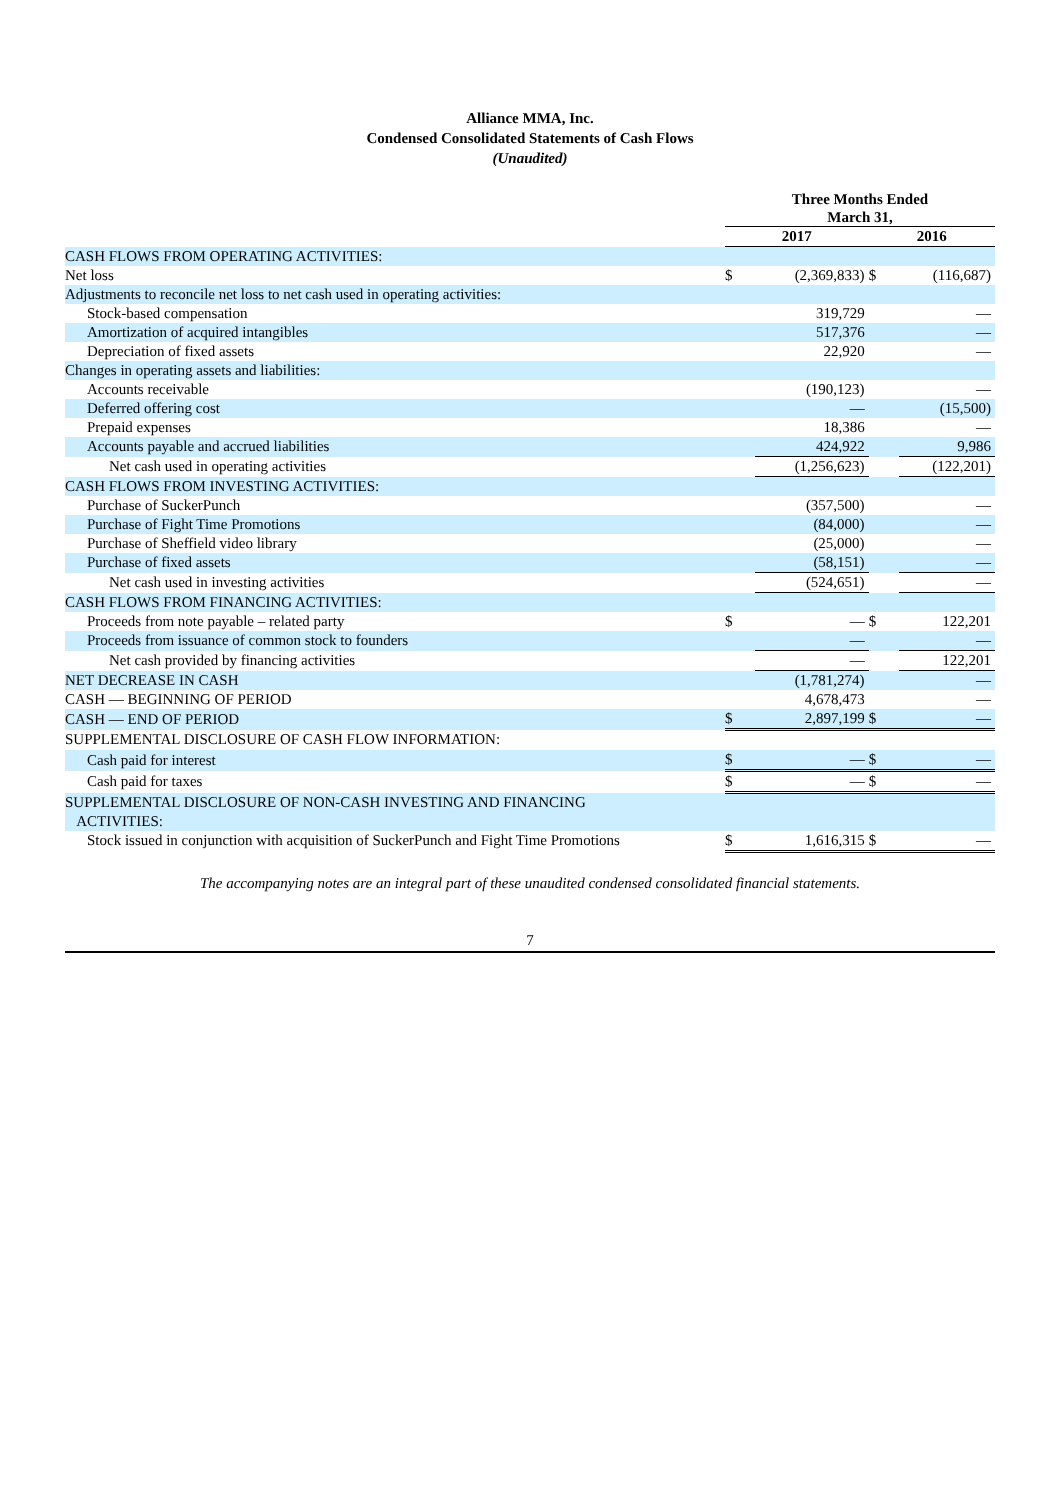Alliance MMA, Inc.
Condensed Consolidated Statements of Cash Flows
(Unaudited)
| | Three Months Ended March 31, | | | |
| --- | --- | --- | --- | --- |
| | 2017 | | 2016 | |
| CASH FLOWS FROM OPERATING ACTIVITIES: | | | | |
| Net loss | $ | (2,369,833) | $ | (116,687) |
| Adjustments to reconcile net loss to net cash used in operating activities: | | | | |
| Stock-based compensation | | 319,729 | | — |
| Amortization of acquired intangibles | | 517,376 | | — |
| Depreciation of fixed assets | | 22,920 | | — |
| Changes in operating assets and liabilities: | | | | |
| Accounts receivable | | (190,123) | | — |
| Deferred offering cost | | — | | (15,500) |
| Prepaid expenses | | 18,386 | | — |
| Accounts payable and accrued liabilities | | 424,922 | | 9,986 |
| Net cash used in operating activities | | (1,256,623) | | (122,201) |
| CASH FLOWS FROM INVESTING ACTIVITIES: | | | | |
| Purchase of SuckerPunch | | (357,500) | | — |
| Purchase of Fight Time Promotions | | (84,000) | | — |
| Purchase of Sheffield video library | | (25,000) | | — |
| Purchase of fixed assets | | (58,151) | | — |
| Net cash used in investing activities | | (524,651) | | — |
| CASH FLOWS FROM FINANCING ACTIVITIES: | | | | |
| Proceeds from note payable – related party | $ | — | $ | 122,201 |
| Proceeds from issuance of common stock to founders | | — | | — |
| Net cash provided by financing activities | | — | | 122,201 |
| NET DECREASE IN CASH | | (1,781,274) | | — |
| CASH — BEGINNING OF PERIOD | | 4,678,473 | | — |
| CASH — END OF PERIOD | $ | 2,897,199 | $ | — |
| SUPPLEMENTAL DISCLOSURE OF CASH FLOW INFORMATION: | | | | |
| Cash paid for interest | $ | — | $ | — |
| Cash paid for taxes | $ | — | $ | — |
| SUPPLEMENTAL DISCLOSURE OF NON-CASH INVESTING AND FINANCING ACTIVITIES: | | | | |
| Stock issued in conjunction with acquisition of SuckerPunch and Fight Time Promotions | $ | 1,616,315 | $ | — |
The accompanying notes are an integral part of these unaudited condensed consolidated financial statements.
7